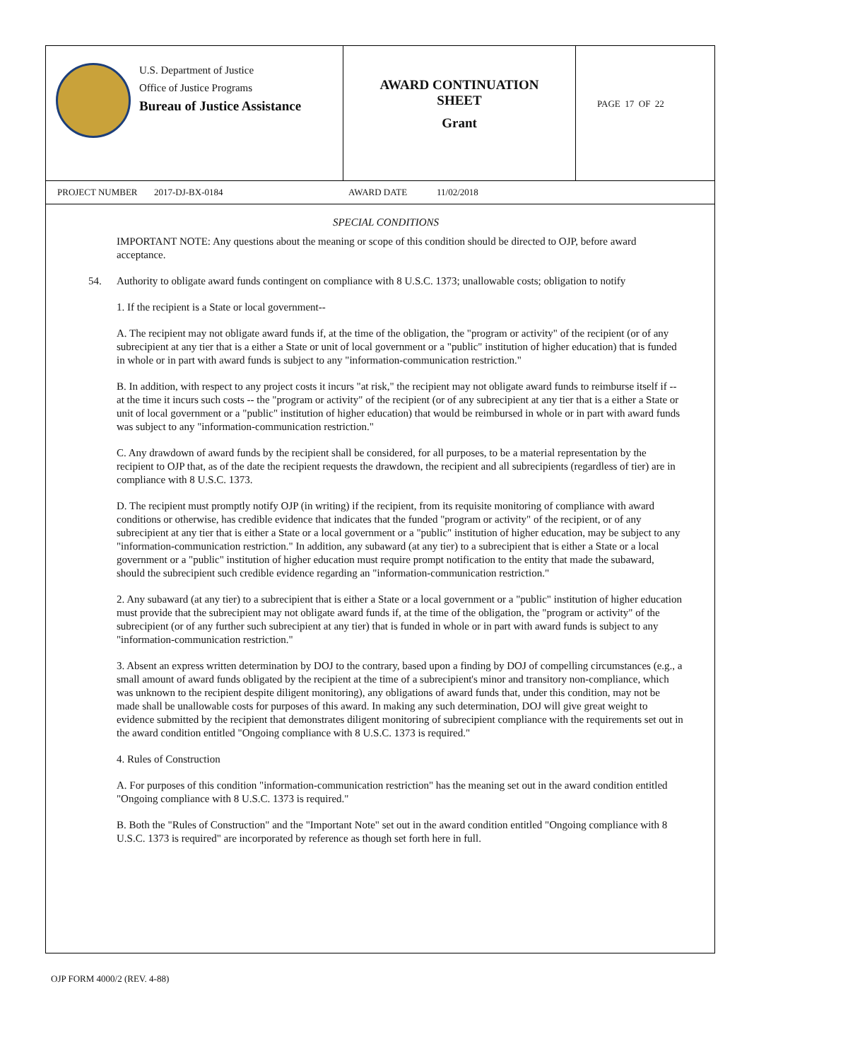U.S. Department of Justice
Office of Justice Programs
Bureau of Justice Assistance
AWARD CONTINUATION
SHEET
Grant
PAGE 17 OF 22
PROJECT NUMBER 2017-DJ-BX-0184 AWARD DATE 11/02/2018
SPECIAL CONDITIONS
IMPORTANT NOTE: Any questions about the meaning or scope of this condition should be directed to OJP, before award acceptance.
54. Authority to obligate award funds contingent on compliance with 8 U.S.C. 1373; unallowable costs; obligation to notify
1. If the recipient is a State or local government--
A. The recipient may not obligate award funds if, at the time of the obligation, the "program or activity" of the recipient (or of any subrecipient at any tier that is a either a State or unit of local government or a "public" institution of higher education) that is funded in whole or in part with award funds is subject to any "information-communication restriction."
B. In addition, with respect to any project costs it incurs "at risk," the recipient may not obligate award funds to reimburse itself if -- at the time it incurs such costs -- the "program or activity" of the recipient (or of any subrecipient at any tier that is a either a State or unit of local government or a "public" institution of higher education) that would be reimbursed in whole or in part with award funds was subject to any "information-communication restriction."
C. Any drawdown of award funds by the recipient shall be considered, for all purposes, to be a material representation by the recipient to OJP that, as of the date the recipient requests the drawdown, the recipient and all subrecipients (regardless of tier) are in compliance with 8 U.S.C. 1373.
D. The recipient must promptly notify OJP (in writing) if the recipient, from its requisite monitoring of compliance with award conditions or otherwise, has credible evidence that indicates that the funded "program or activity" of the recipient, or of any subrecipient at any tier that is either a State or a local government or a "public" institution of higher education, may be subject to any "information-communication restriction." In addition, any subaward (at any tier) to a subrecipient that is either a State or a local government or a "public" institution of higher education must require prompt notification to the entity that made the subaward, should the subrecipient such credible evidence regarding an "information-communication restriction."
2. Any subaward (at any tier) to a subrecipient that is either a State or a local government or a "public" institution of higher education must provide that the subrecipient may not obligate award funds if, at the time of the obligation, the "program or activity" of the subrecipient (or of any further such subrecipient at any tier) that is funded in whole or in part with award funds is subject to any "information-communication restriction."
3. Absent an express written determination by DOJ to the contrary, based upon a finding by DOJ of compelling circumstances (e.g., a small amount of award funds obligated by the recipient at the time of a subrecipient's minor and transitory non-compliance, which was unknown to the recipient despite diligent monitoring), any obligations of award funds that, under this condition, may not be made shall be unallowable costs for purposes of this award. In making any such determination, DOJ will give great weight to evidence submitted by the recipient that demonstrates diligent monitoring of subrecipient compliance with the requirements set out in the award condition entitled "Ongoing compliance with 8 U.S.C. 1373 is required."
4. Rules of Construction
A. For purposes of this condition "information-communication restriction" has the meaning set out in the award condition entitled "Ongoing compliance with 8 U.S.C. 1373 is required."
B. Both the "Rules of Construction" and the "Important Note" set out in the award condition entitled "Ongoing compliance with 8 U.S.C. 1373 is required" are incorporated by reference as though set forth here in full.
OJP FORM 4000/2 (REV. 4-88)